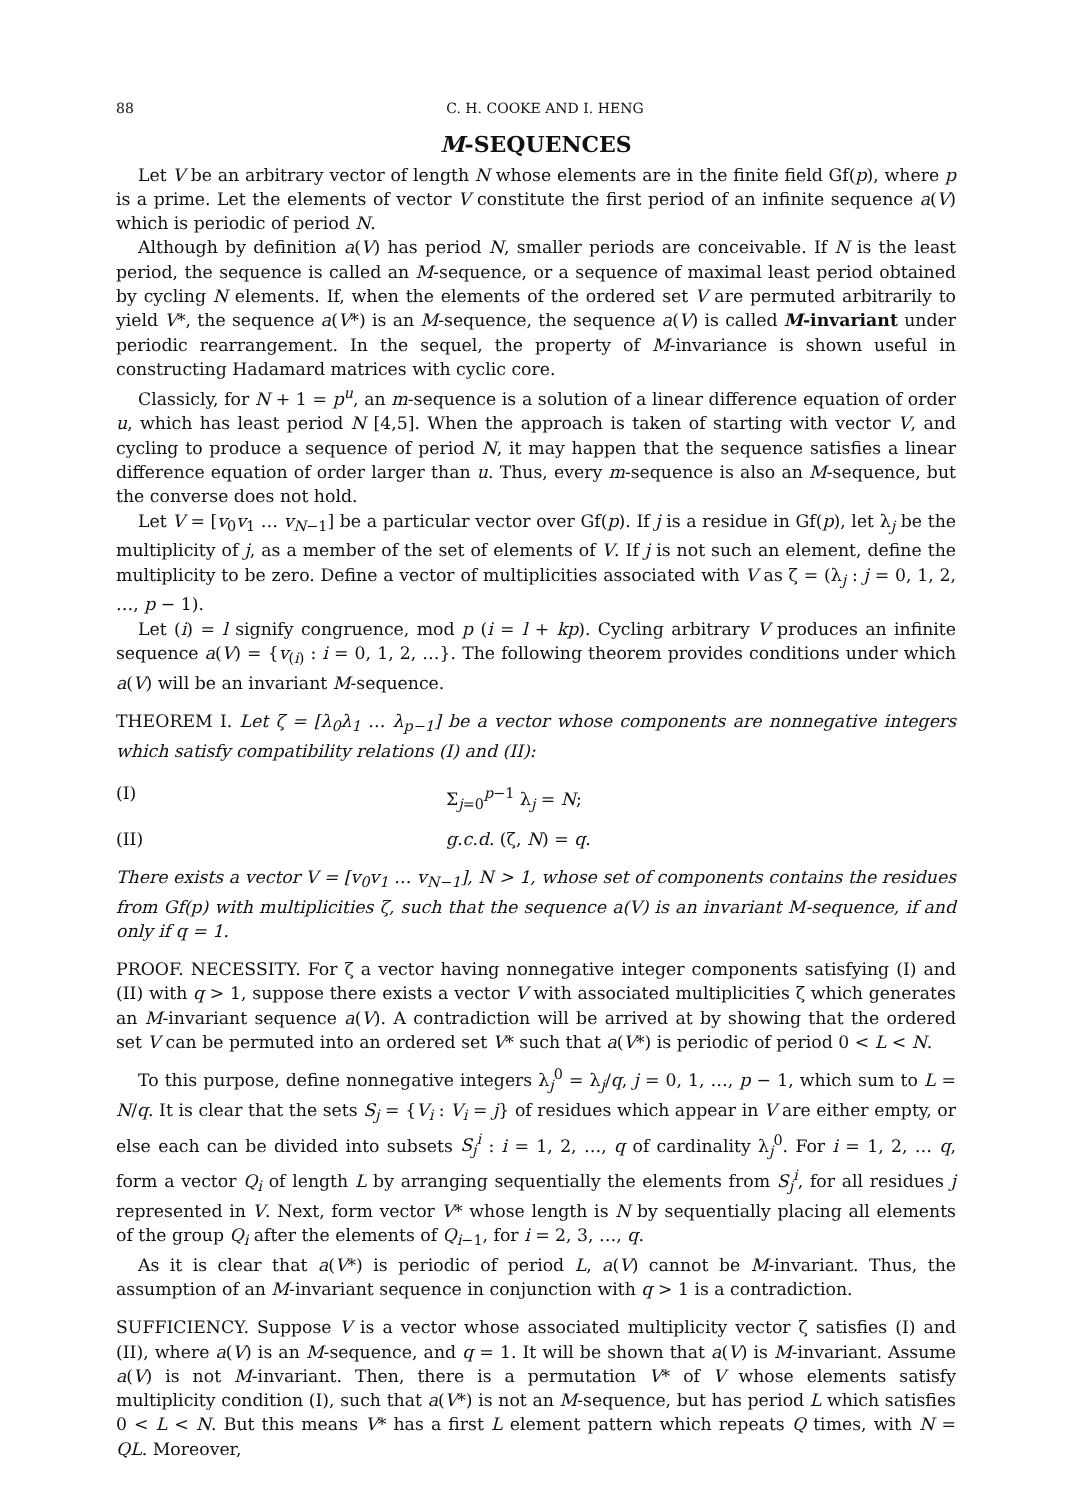88 C. H. COOKE AND I. HENG
M-SEQUENCES
Let V be an arbitrary vector of length N whose elements are in the finite field Gf(p), where p is a prime. Let the elements of vector V constitute the first period of an infinite sequence a(V) which is periodic of period N.
Although by definition a(V) has period N, smaller periods are conceivable. If N is the least period, the sequence is called an M-sequence, or a sequence of maximal least period obtained by cycling N elements. If, when the elements of the ordered set V are permuted arbitrarily to yield V*, the sequence a(V*) is an M-sequence, the sequence a(V) is called M-invariant under periodic rearrangement. In the sequel, the property of M-invariance is shown useful in constructing Hadamard matrices with cyclic core.
Classicly, for N + 1 = p<sup>u</sup>, an m-sequence is a solution of a linear difference equation of order u, which has least period N [4,5]. When the approach is taken of starting with vector V, and cycling to produce a sequence of period N, it may happen that the sequence satisfies a linear difference equation of order larger than u. Thus, every m-sequence is also an M-sequence, but the converse does not hold.
Let V = [v<sub>0</sub>v<sub>1</sub> … v<sub>N−1</sub>] be a particular vector over Gf(p). If j is a residue in Gf(p), let λ<sub>j</sub> be the multiplicity of j, as a member of the set of elements of V. If j is not such an element, define the multiplicity to be zero. Define a vector of multiplicities associated with V as ζ = (λ<sub>j</sub> : j = 0, 1, 2, …, p − 1).
Let (i) = l signify congruence, mod p (i = l + kp). Cycling arbitrary V produces an infinite sequence a(V) = {v<sub>(i)</sub> : i = 0, 1, 2, …}. The following theorem provides conditions under which a(V) will be an invariant M-sequence.
THEOREM I. Let ζ = [λ<sub>0</sub>λ<sub>1</sub> … λ<sub>p−1</sub>] be a vector whose components are nonnegative integers which satisfy compatibility relations (I) and (II):
(I) Σ<sub>j=0</sub><sup>p−1</sup> λ<sub>j</sub> = N;
(II) g.c.d. (ζ, N) = q.
There exists a vector V = [v<sub>0</sub>v<sub>1</sub> … v<sub>N−1</sub>], N > 1, whose set of components contains the residues from Gf(p) with multiplicities ζ, such that the sequence a(V) is an invariant M-sequence, if and only if q = 1.
PROOF. NECESSITY. For ζ a vector having nonnegative integer components satisfying (I) and (II) with q > 1, suppose there exists a vector V with associated multiplicities ζ which generates an M-invariant sequence a(V). A contradiction will be arrived at by showing that the ordered set V can be permuted into an ordered set V* such that a(V*) is periodic of period 0 < L < N.
To this purpose, define nonnegative integers λ<sub>j</sub><sup>0</sup> = λ<sub>j</sub>/q, j = 0, 1, …, p − 1, which sum to L = N/q. It is clear that the sets S<sub>j</sub> = {V<sub>i</sub> : V<sub>i</sub> = j} of residues which appear in V are either empty, or else each can be divided into subsets S<sub>j</sub><sup>i</sup> : i = 1, 2, …, q of cardinality λ<sub>j</sub><sup>0</sup>. For i = 1, 2, … q, form a vector Q<sub>i</sub> of length L by arranging sequentially the elements from S<sub>j</sub><sup>i</sup>, for all residues j represented in V. Next, form vector V* whose length is N by sequentially placing all elements of the group Q<sub>i</sub> after the elements of Q<sub>i−1</sub>, for i = 2, 3, …, q.
As it is clear that a(V*) is periodic of period L, a(V) cannot be M-invariant. Thus, the assumption of an M-invariant sequence in conjunction with q > 1 is a contradiction.
SUFFICIENCY. Suppose V is a vector whose associated multiplicity vector ζ satisfies (I) and (II), where a(V) is an M-sequence, and q = 1. It will be shown that a(V) is M-invariant. Assume a(V) is not M-invariant. Then, there is a permutation V* of V whose elements satisfy multiplicity condition (I), such that a(V*) is not an M-sequence, but has period L which satisfies 0 < L < N. But this means V* has a first L element pattern which repeats Q times, with N = QL. Moreover,